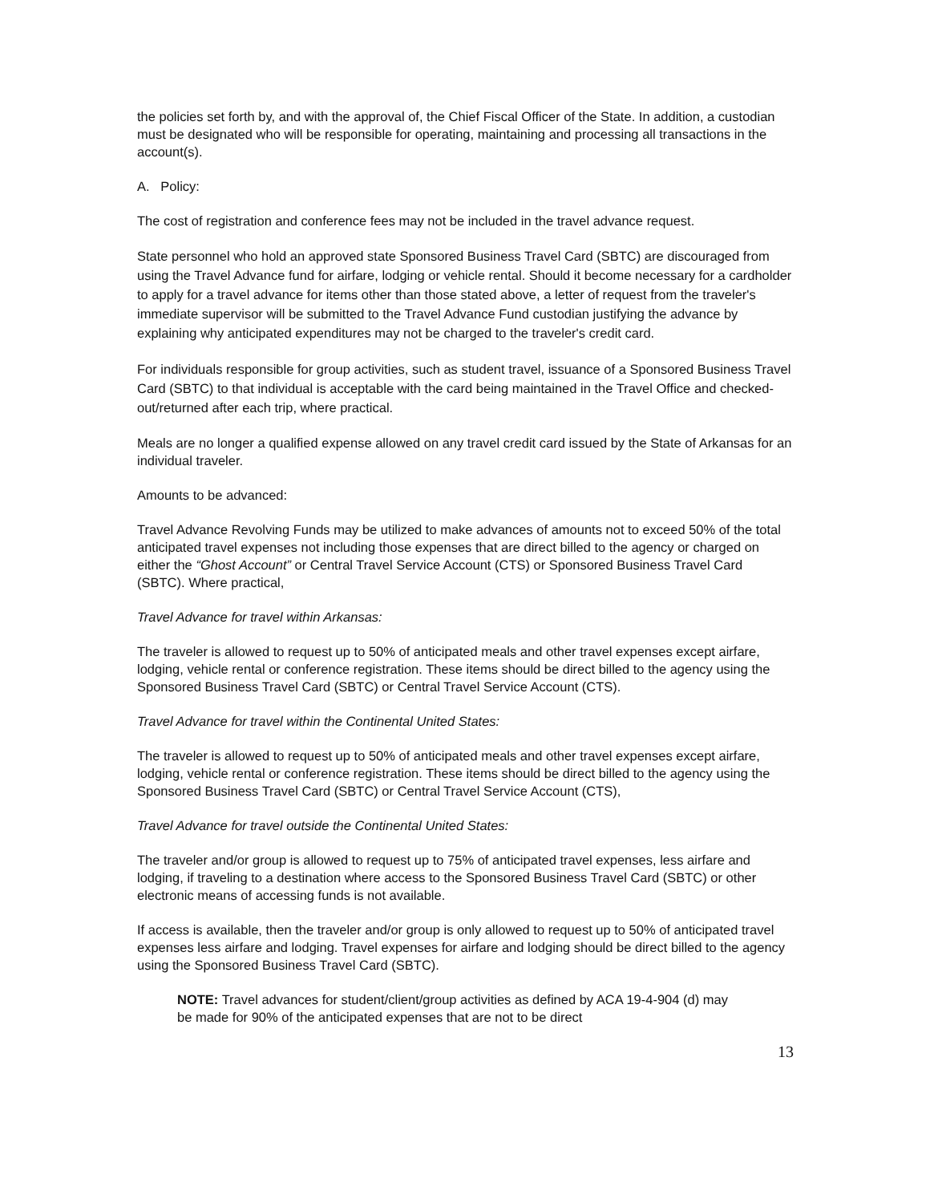the policies set forth by, and with the approval of, the Chief Fiscal Officer of the State. In addition, a custodian must be designated who will be responsible for operating, maintaining and processing all transactions in the account(s).
A. Policy:
The cost of registration and conference fees may not be included in the travel advance request.
State personnel who hold an approved state Sponsored Business Travel Card (SBTC) are discouraged from using the Travel Advance fund for airfare, lodging or vehicle rental. Should it become necessary for a cardholder to apply for a travel advance for items other than those stated above, a letter of request from the traveler's immediate supervisor will be submitted to the Travel Advance Fund custodian justifying the advance by explaining why anticipated expenditures may not be charged to the traveler's credit card.
For individuals responsible for group activities, such as student travel, issuance of a Sponsored Business Travel Card (SBTC) to that individual is acceptable with the card being maintained in the Travel Office and checked-out/returned after each trip, where practical.
Meals are no longer a qualified expense allowed on any travel credit card issued by the State of Arkansas for an individual traveler.
Amounts to be advanced:
Travel Advance Revolving Funds may be utilized to make advances of amounts not to exceed 50% of the total anticipated travel expenses not including those expenses that are direct billed to the agency or charged on either the “Ghost Account” or Central Travel Service Account (CTS) or Sponsored Business Travel Card (SBTC). Where practical,
Travel Advance for travel within Arkansas:
The traveler is allowed to request up to 50% of anticipated meals and other travel expenses except airfare, lodging, vehicle rental or conference registration. These items should be direct billed to the agency using the Sponsored Business Travel Card (SBTC) or Central Travel Service Account (CTS).
Travel Advance for travel within the Continental United States:
The traveler is allowed to request up to 50% of anticipated meals and other travel expenses except airfare, lodging, vehicle rental or conference registration. These items should be direct billed to the agency using the Sponsored Business Travel Card (SBTC) or Central Travel Service Account (CTS),
Travel Advance for travel outside the Continental United States:
The traveler and/or group is allowed to request up to 75% of anticipated travel expenses, less airfare and lodging, if traveling to a destination where access to the Sponsored Business Travel Card (SBTC) or other electronic means of accessing funds is not available.
If access is available, then the traveler and/or group is only allowed to request up to 50% of anticipated travel expenses less airfare and lodging. Travel expenses for airfare and lodging should be direct billed to the agency using the Sponsored Business Travel Card (SBTC).
NOTE: Travel advances for student/client/group activities as defined by ACA 19-4-904 (d) may be made for 90% of the anticipated expenses that are not to be direct
13